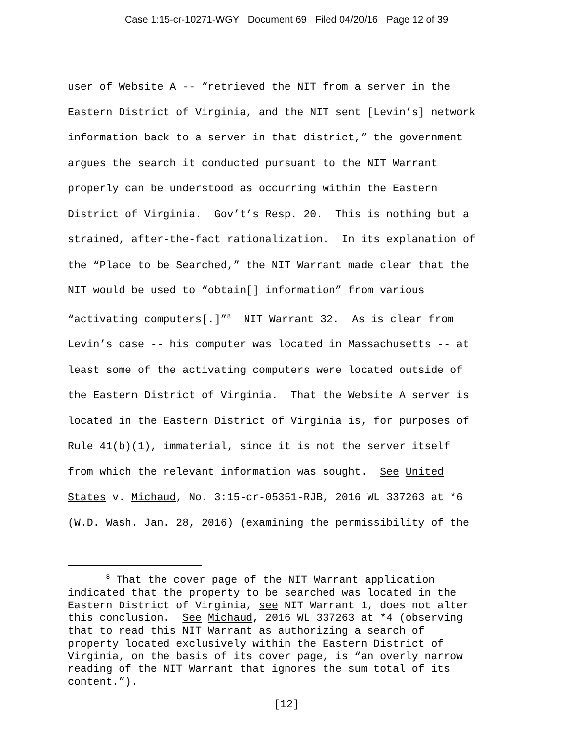Case 1:15-cr-10271-WGY Document 69 Filed 04/20/16 Page 12 of 39
user of Website A -- “retrieved the NIT from a server in the Eastern District of Virginia, and the NIT sent [Levin’s] network information back to a server in that district,” the government argues the search it conducted pursuant to the NIT Warrant properly can be understood as occurring within the Eastern District of Virginia. Gov’t’s Resp. 20. This is nothing but a strained, after-the-fact rationalization. In its explanation of the “Place to be Searched,” the NIT Warrant made clear that the NIT would be used to “obtain[] information” from various “activating computers[.]”<sup>8</sup> NIT Warrant 32. As is clear from Levin’s case -- his computer was located in Massachusetts -- at least some of the activating computers were located outside of the Eastern District of Virginia. That the Website A server is located in the Eastern District of Virginia is, for purposes of Rule 41(b)(1), immaterial, since it is not the server itself from which the relevant information was sought. See United States v. Michaud, No. 3:15-cr-05351-RJB, 2016 WL 337263 at *6 (W.D. Wash. Jan. 28, 2016) (examining the permissibility of the
<sup>8</sup> That the cover page of the NIT Warrant application indicated that the property to be searched was located in the Eastern District of Virginia, see NIT Warrant 1, does not alter this conclusion. See Michaud, 2016 WL 337263 at *4 (observing that to read this NIT Warrant as authorizing a search of property located exclusively within the Eastern District of Virginia, on the basis of its cover page, is “an overly narrow reading of the NIT Warrant that ignores the sum total of its content.”).
[12]